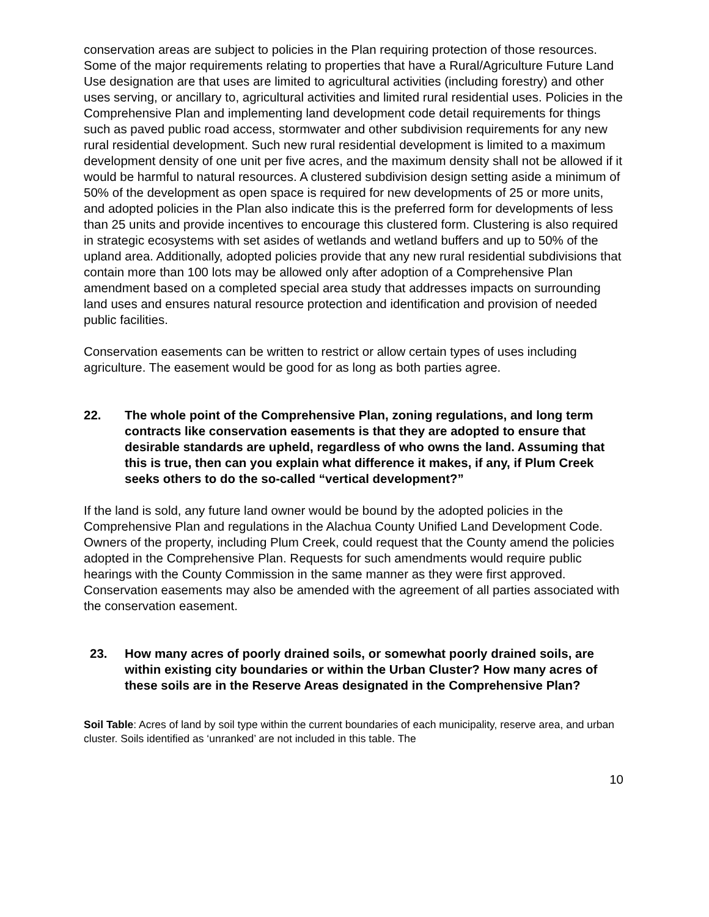conservation areas are subject to policies in the Plan requiring protection of those resources.
Some of the major requirements relating to properties that have a Rural/Agriculture Future Land Use designation are that uses are limited to agricultural activities (including forestry) and other uses serving, or ancillary to, agricultural activities and limited rural residential uses. Policies in the Comprehensive Plan and implementing land development code detail requirements for things such as paved public road access, stormwater and other subdivision requirements for any new rural residential development. Such new rural residential development is limited to a maximum development density of one unit per five acres, and the maximum density shall not be allowed if it would be harmful to natural resources. A clustered subdivision design setting aside a minimum of 50% of the development as open space is required for new developments of 25 or more units, and adopted policies in the Plan also indicate this is the preferred form for developments of less than 25 units and provide incentives to encourage this clustered form. Clustering is also required in strategic ecosystems with set asides of wetlands and wetland buffers and up to 50% of the upland area. Additionally, adopted policies provide that any new rural residential subdivisions that contain more than 100 lots may be allowed only after adoption of a Comprehensive Plan amendment based on a completed special area study that addresses impacts on surrounding land uses and ensures natural resource protection and identification and provision of needed public facilities.
Conservation easements can be written to restrict or allow certain types of uses including agriculture. The easement would be good for as long as both parties agree.
22. The whole point of the Comprehensive Plan, zoning regulations, and long term contracts like conservation easements is that they are adopted to ensure that desirable standards are upheld, regardless of who owns the land. Assuming that this is true, then can you explain what difference it makes, if any, if Plum Creek seeks others to do the so-called “vertical development?”
If the land is sold, any future land owner would be bound by the adopted policies in the Comprehensive Plan and regulations in the Alachua County Unified Land Development Code. Owners of the property, including Plum Creek, could request that the County amend the policies adopted in the Comprehensive Plan. Requests for such amendments would require public hearings with the County Commission in the same manner as they were first approved. Conservation easements may also be amended with the agreement of all parties associated with the conservation easement.
23. How many acres of poorly drained soils, or somewhat poorly drained soils, are within existing city boundaries or within the Urban Cluster? How many acres of these soils are in the Reserve Areas designated in the Comprehensive Plan?
Soil Table: Acres of land by soil type within the current boundaries of each municipality, reserve area, and urban cluster. Soils identified as ‘unranked’ are not included in this table. The
10